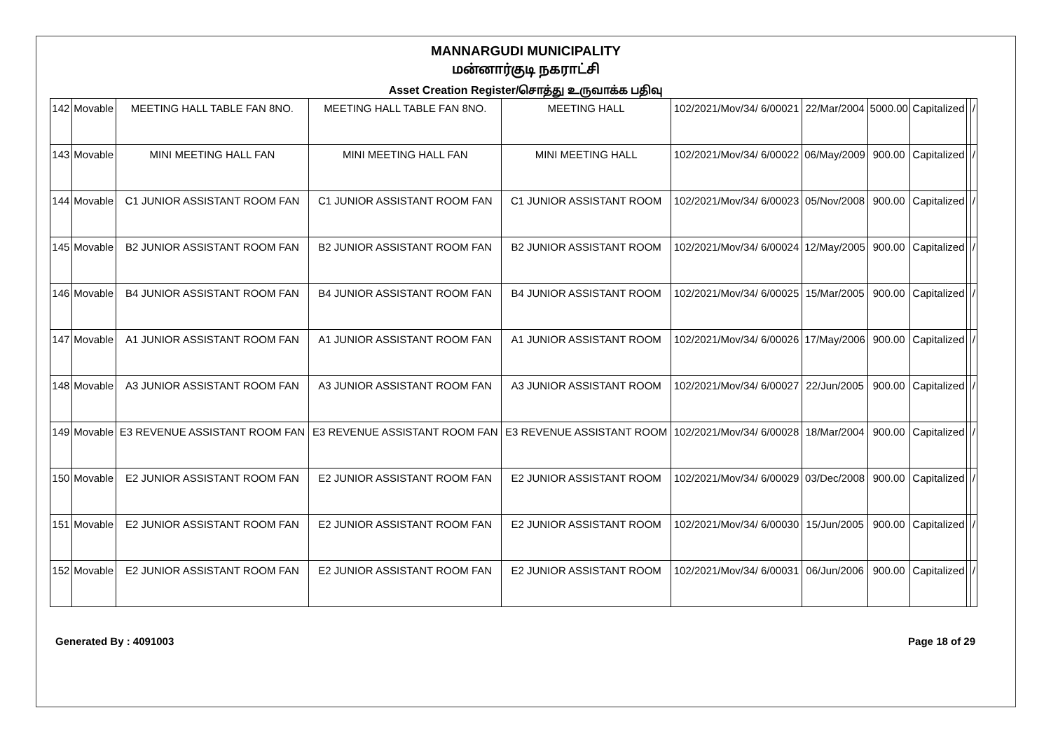MANNARGUDI MUNICIPALITY
மன்னார்குடி நகராட்சி
Asset Creation Register/சொத்து உருவாக்க பதிவு
| 142 | Movable | MEETING HALL TABLE FAN 8NO. | MEETING HALL TABLE FAN 8NO. | MEETING HALL | 102/2021/Mov/34/ 6/00021 | 22/Mar/2004 | 5000.00 | Capitalized | | / |
| 143 | Movable | MINI MEETING HALL FAN | MINI MEETING HALL FAN | MINI MEETING HALL | 102/2021/Mov/34/ 6/00022 | 06/May/2009 | 900.00 | Capitalized | | / |
| 144 | Movable | C1 JUNIOR ASSISTANT ROOM FAN | C1 JUNIOR ASSISTANT ROOM FAN | C1 JUNIOR ASSISTANT ROOM | 102/2021/Mov/34/ 6/00023 | 05/Nov/2008 | 900.00 | Capitalized | | / |
| 145 | Movable | B2 JUNIOR ASSISTANT ROOM FAN | B2 JUNIOR ASSISTANT ROOM FAN | B2 JUNIOR ASSISTANT ROOM | 102/2021/Mov/34/ 6/00024 | 12/May/2005 | 900.00 | Capitalized | | / |
| 146 | Movable | B4 JUNIOR ASSISTANT ROOM FAN | B4 JUNIOR ASSISTANT ROOM FAN | B4 JUNIOR ASSISTANT ROOM | 102/2021/Mov/34/ 6/00025 | 15/Mar/2005 | 900.00 | Capitalized | | / |
| 147 | Movable | A1 JUNIOR ASSISTANT ROOM FAN | A1 JUNIOR ASSISTANT ROOM FAN | A1 JUNIOR ASSISTANT ROOM | 102/2021/Mov/34/ 6/00026 | 17/May/2006 | 900.00 | Capitalized | | / |
| 148 | Movable | A3 JUNIOR ASSISTANT ROOM FAN | A3 JUNIOR ASSISTANT ROOM FAN | A3 JUNIOR ASSISTANT ROOM | 102/2021/Mov/34/ 6/00027 | 22/Jun/2005 | 900.00 | Capitalized | | / |
| 149 | Movable | E3 REVENUE ASSISTANT ROOM FAN | E3 REVENUE ASSISTANT ROOM FAN | E3 REVENUE ASSISTANT ROOM | 102/2021/Mov/34/ 6/00028 | 18/Mar/2004 | 900.00 | Capitalized | | / |
| 150 | Movable | E2 JUNIOR ASSISTANT ROOM FAN | E2 JUNIOR ASSISTANT ROOM FAN | E2 JUNIOR ASSISTANT ROOM | 102/2021/Mov/34/ 6/00029 | 03/Dec/2008 | 900.00 | Capitalized | | / |
| 151 | Movable | E2 JUNIOR ASSISTANT ROOM FAN | E2 JUNIOR ASSISTANT ROOM FAN | E2 JUNIOR ASSISTANT ROOM | 102/2021/Mov/34/ 6/00030 | 15/Jun/2005 | 900.00 | Capitalized | | / |
| 152 | Movable | E2 JUNIOR ASSISTANT ROOM FAN | E2 JUNIOR ASSISTANT ROOM FAN | E2 JUNIOR ASSISTANT ROOM | 102/2021/Mov/34/ 6/00031 | 06/Jun/2006 | 900.00 | Capitalized | | / |
Generated By : 4091003 Page 18 of 29